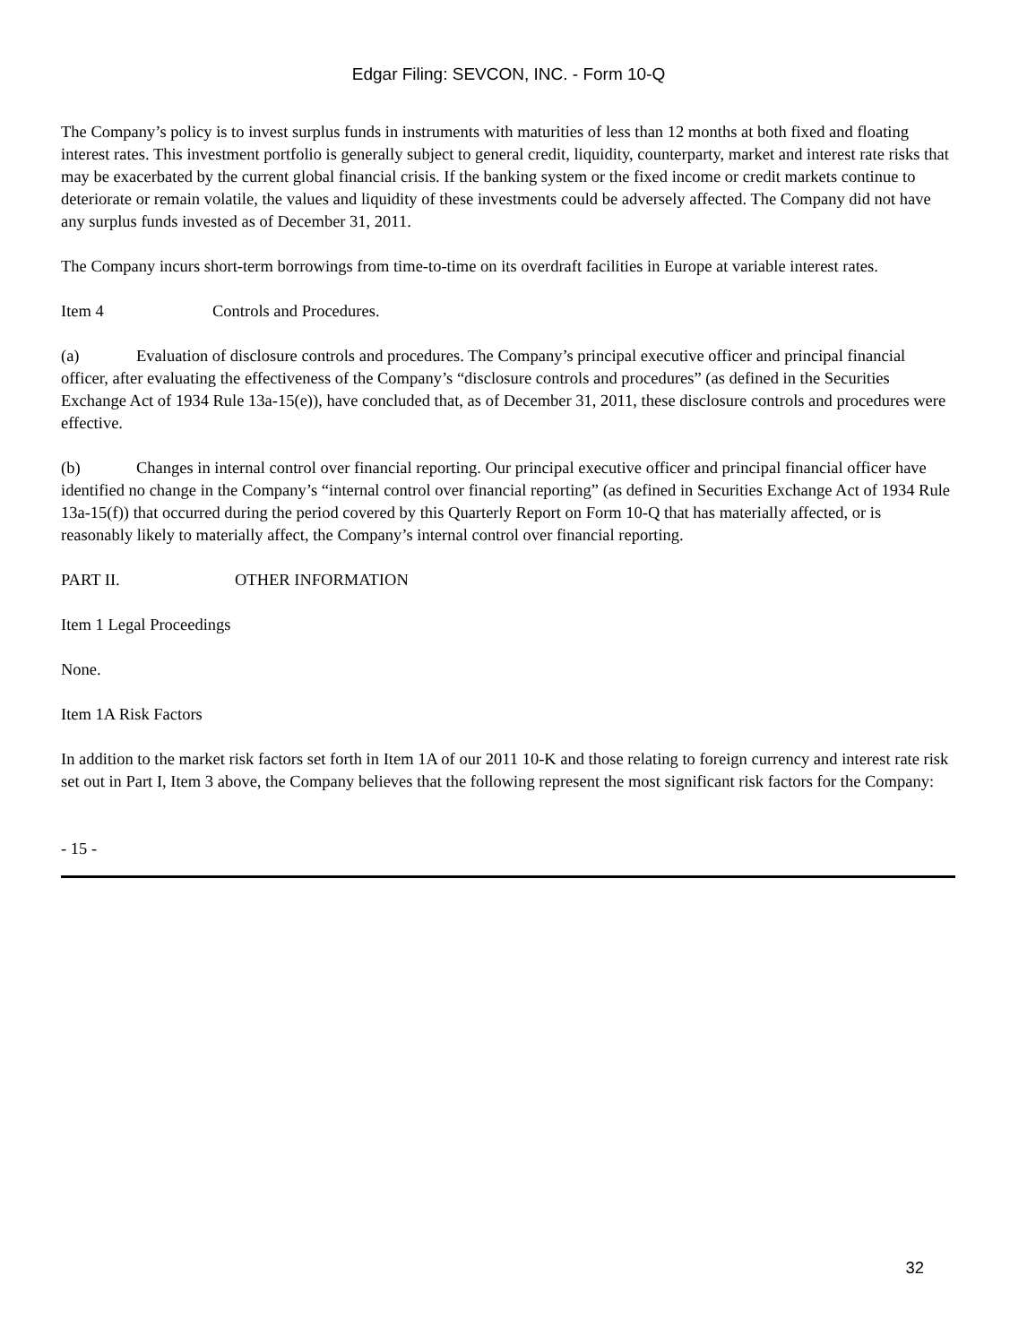Edgar Filing: SEVCON, INC. - Form 10-Q
The Company’s policy is to invest surplus funds in instruments with maturities of less than 12 months at both fixed and floating interest rates. This investment portfolio is generally subject to general credit, liquidity, counterparty, market and interest rate risks that may be exacerbated by the current global financial crisis. If the banking system or the fixed income or credit markets continue to deteriorate or remain volatile, the values and liquidity of these investments could be adversely affected. The Company did not have any surplus funds invested as of December 31, 2011.
The Company incurs short-term borrowings from time-to-time on its overdraft facilities in Europe at variable interest rates.
Item 4 Controls and Procedures.
(a) Evaluation of disclosure controls and procedures. The Company’s principal executive officer and principal financial officer, after evaluating the effectiveness of the Company’s “disclosure controls and procedures” (as defined in the Securities Exchange Act of 1934 Rule 13a-15(e)), have concluded that, as of December 31, 2011, these disclosure controls and procedures were effective.
(b) Changes in internal control over financial reporting. Our principal executive officer and principal financial officer have identified no change in the Company’s “internal control over financial reporting” (as defined in Securities Exchange Act of 1934 Rule 13a-15(f)) that occurred during the period covered by this Quarterly Report on Form 10-Q that has materially affected, or is reasonably likely to materially affect, the Company’s internal control over financial reporting.
PART II. OTHER INFORMATION
Item 1 Legal Proceedings
None.
Item 1A Risk Factors
In addition to the market risk factors set forth in Item 1A of our 2011 10-K and those relating to foreign currency and interest rate risk set out in Part I, Item 3 above, the Company believes that the following represent the most significant risk factors for the Company:
- 15 -
32